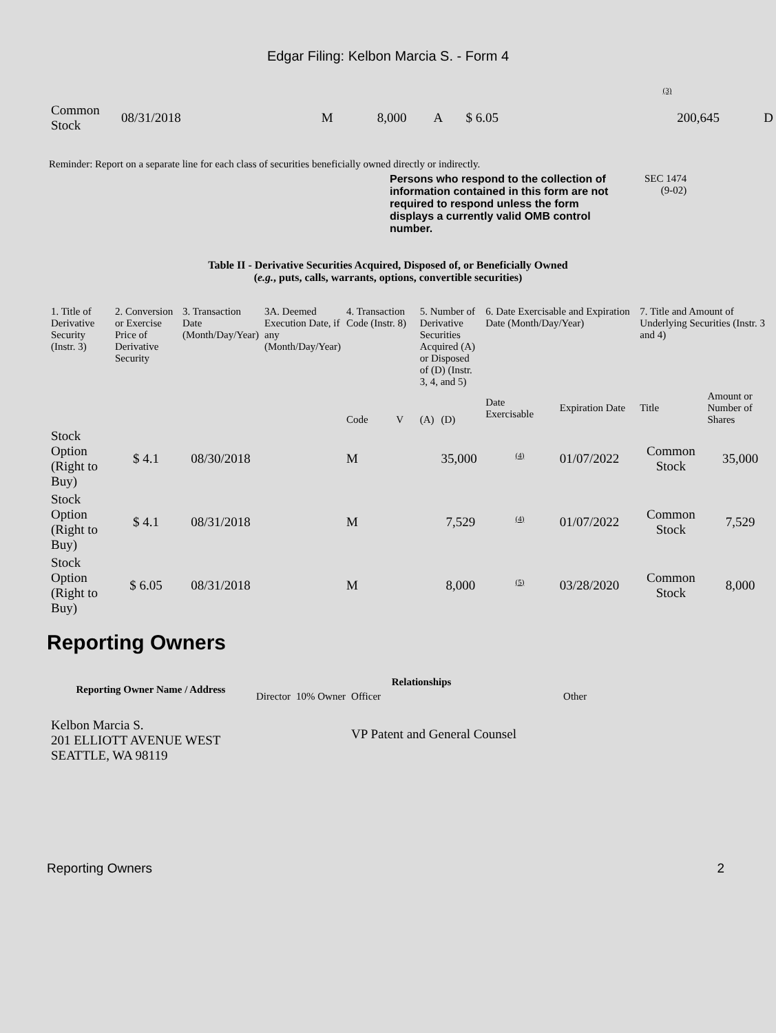Edgar Filing: Kelbon Marcia S. - Form 4
| | | | | | <sup>(3)</sup> | | |
| Common Stock | 08/31/2018 | M | 8,000 | A | $ 6.05 | 200,645 | D |
Reminder: Report on a separate line for each class of securities beneficially owned directly or indirectly.
Persons who respond to the collection of information contained in this form are not required to respond unless the form displays a currently valid OMB control number.
SEC 1474
(9-02)
Table II - Derivative Securities Acquired, Disposed of, or Beneficially Owned
(e.g., puts, calls, warrants, options, convertible securities)
| 1. Title of Derivative Security (Instr. 3) | 2. Conversion or Exercise Price of Derivative Security | 3. Transaction Date (Month/Day/Year) | 3A. Deemed Execution Date, if any (Month/Day/Year) | 4. Transaction Code (Instr. 8) | | 5. Number of Derivative Securities Acquired (A) or Disposed of (D) (Instr. 3, 4, and 5) | | 6. Date Exercisable and Expiration Date (Month/Day/Year) | | 7. Title and Amount of Underlying Securities (Instr. 3 and 4) | |
| | | | | Code | V | (A) | (D) | Date Exercisable | Expiration Date | Title | Amount or Number of Shares |
| Stock Option (Right to Buy) | $ 4.1 | 08/30/2018 | | M | | | 35,000 | <sup>(4)</sup> | 01/07/2022 | Common Stock | 35,000 |
| Stock Option (Right to Buy) | $ 4.1 | 08/31/2018 | | M | | | 7,529 | <sup>(4)</sup> | 01/07/2022 | Common Stock | 7,529 |
| Stock Option (Right to Buy) | $ 6.05 | 08/31/2018 | | M | | | 8,000 | <sup>(5)</sup> | 03/28/2020 | Common Stock | 8,000 |
Reporting Owners
| Reporting Owner Name / Address | Relationships | | | |
| --- | --- | --- | --- | --- |
| | Director | 10% Owner | Officer | Other |
| Kelbon Marcia S. 201 ELLIOTT AVENUE WEST SEATTLE, WA 98119 | | | VP Patent and General Counsel | |
Reporting Owners 2